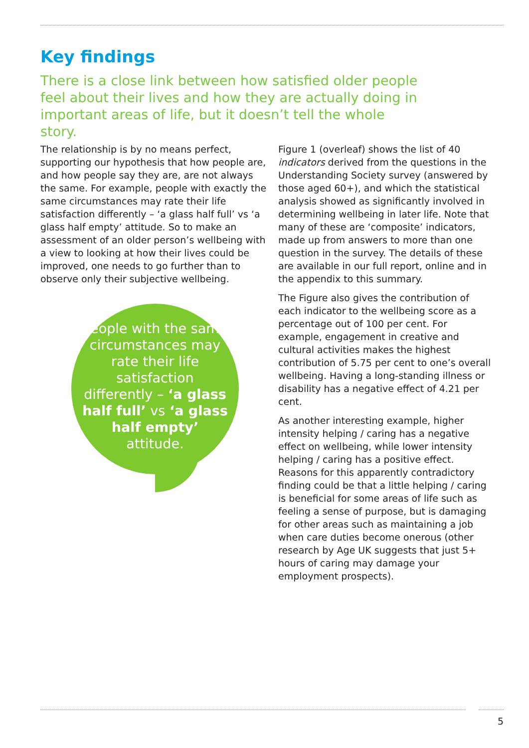Key findings
There is a close link between how satisfied older people feel about their lives and how they are actually doing in important areas of life, but it doesn’t tell the whole story.
The relationship is by no means perfect, supporting our hypothesis that how people are, and how people say they are, are not always the same. For example, people with exactly the same circumstances may rate their life satisfaction differently – ‘a glass half full’ vs ‘a glass half empty’ attitude. So to make an assessment of an older person’s wellbeing with a view to looking at how their lives could be improved, one needs to go further than to observe only their subjective wellbeing.
People with the same circumstances may rate their life satisfaction differently – ‘a glass half full’ vs ‘a glass half empty’ attitude.
Figure 1 (overleaf) shows the list of 40 indicators derived from the questions in the Understanding Society survey (answered by those aged 60+), and which the statistical analysis showed as significantly involved in determining wellbeing in later life. Note that many of these are ‘composite’ indicators, made up from answers to more than one question in the survey. The details of these are available in our full report, online and in the appendix to this summary.
The Figure also gives the contribution of each indicator to the wellbeing score as a percentage out of 100 per cent. For example, engagement in creative and cultural activities makes the highest contribution of 5.75 per cent to one’s overall wellbeing. Having a long-standing illness or disability has a negative effect of 4.21 per cent.
As another interesting example, higher intensity helping / caring has a negative effect on wellbeing, while lower intensity helping / caring has a positive effect. Reasons for this apparently contradictory finding could be that a little helping / caring is beneficial for some areas of life such as feeling a sense of purpose, but is damaging for other areas such as maintaining a job when care duties become onerous (other research by Age UK suggests that just 5+ hours of caring may damage your employment prospects).
5